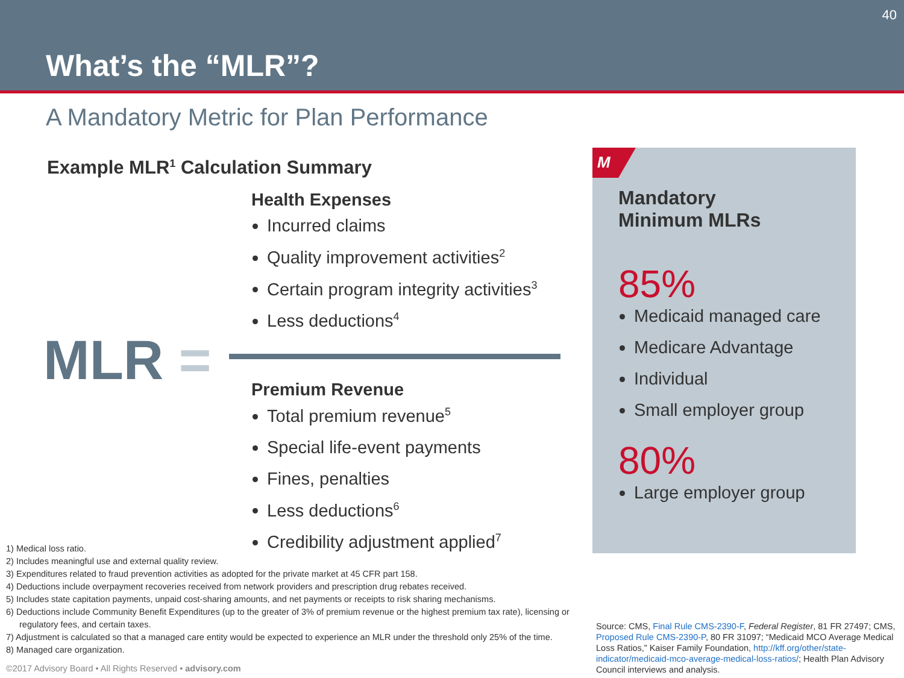What’s the “MLR”?
40
A Mandatory Metric for Plan Performance
Example MLR<sup>1</sup> Calculation Summary
Health Expenses
Incurred claims
Quality improvement activities<sup>2</sup>
Certain program integrity activities<sup>3</sup>
Less deductions<sup>4</sup>
MLR =
Premium Revenue
Total premium revenue<sup>5</sup>
Special life-event payments
Fines, penalties
Less deductions<sup>6</sup>
Credibility adjustment applied<sup>7</sup>
M
Mandatory
Minimum MLRs
85%
Medicaid managed care
Medicare Advantage
Individual
Small employer group
80%
Large employer group
1) Medical loss ratio.
2) Includes meaningful use and external quality review.
3) Expenditures related to fraud prevention activities as adopted for the private market at 45 CFR part 158.
4) Deductions include overpayment recoveries received from network providers and prescription drug rebates received.
5) Includes state capitation payments, unpaid cost-sharing amounts, and net payments or receipts to risk sharing mechanisms.
6) Deductions include Community Benefit Expenditures (up to the greater of 3% of premium revenue or the highest premium tax rate), licensing or regulatory fees, and certain taxes.
7) Adjustment is calculated so that a managed care entity would be expected to experience an MLR under the threshold only 25% of the time.
8) Managed care organization.
Source: CMS, Final Rule CMS-2390-F, Federal Register, 81 FR 27497; CMS, Proposed Rule CMS-2390-P, 80 FR 31097; “Medicaid MCO Average Medical Loss Ratios,” Kaiser Family Foundation, http://kff.org/other/state-indicator/medicaid-mco-average-medical-loss-ratios/; Health Plan Advisory Council interviews and analysis.
©2017 Advisory Board • All Rights Reserved • advisory.com